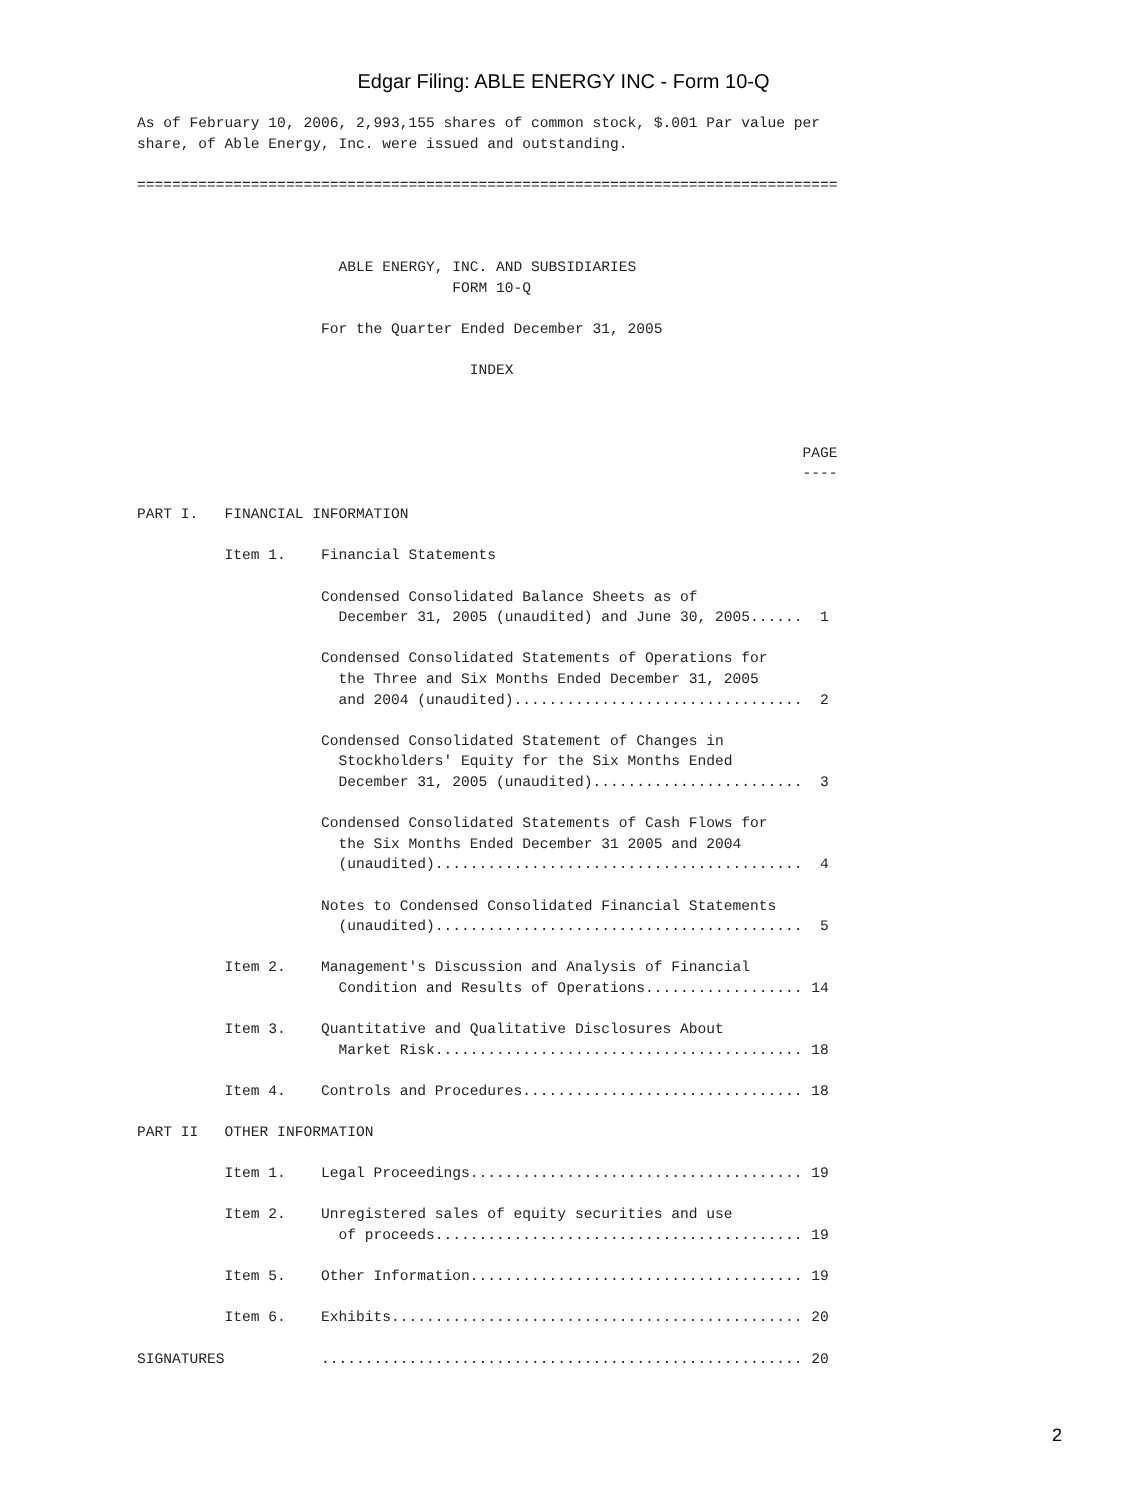Edgar Filing: ABLE ENERGY INC - Form 10-Q
As of February 10, 2006, 2,993,155 shares of common stock, $.001 Par value per
share, of Able Energy, Inc. were issued and outstanding.

================================================================================



                       ABLE ENERGY, INC. AND SUBSIDIARIES
                                    FORM 10-Q

                     For the Quarter Ended December 31, 2005

                                      INDEX



                                                                            PAGE
                                                                            ----

PART I.   FINANCIAL INFORMATION

          Item 1.    Financial Statements

                     Condensed Consolidated Balance Sheets as of
                       December 31, 2005 (unaudited) and June 30, 2005......  1

                     Condensed Consolidated Statements of Operations for
                       the Three and Six Months Ended December 31, 2005
                       and 2004 (unaudited).................................  2

                     Condensed Consolidated Statement of Changes in
                       Stockholders' Equity for the Six Months Ended
                       December 31, 2005 (unaudited)........................  3

                     Condensed Consolidated Statements of Cash Flows for
                       the Six Months Ended December 31 2005 and 2004
                       (unaudited)..........................................  4

                     Notes to Condensed Consolidated Financial Statements
                       (unaudited)..........................................  5

          Item 2.    Management's Discussion and Analysis of Financial
                       Condition and Results of Operations.................. 14

          Item 3.    Quantitative and Qualitative Disclosures About
                       Market Risk.......................................... 18

          Item 4.    Controls and Procedures................................ 18

PART II   OTHER INFORMATION

          Item 1.    Legal Proceedings...................................... 19

          Item 2.    Unregistered sales of equity securities and use
                       of proceeds.......................................... 19

          Item 5.    Other Information...................................... 19

          Item 6.    Exhibits............................................... 20

SIGNATURES           ....................................................... 20
2